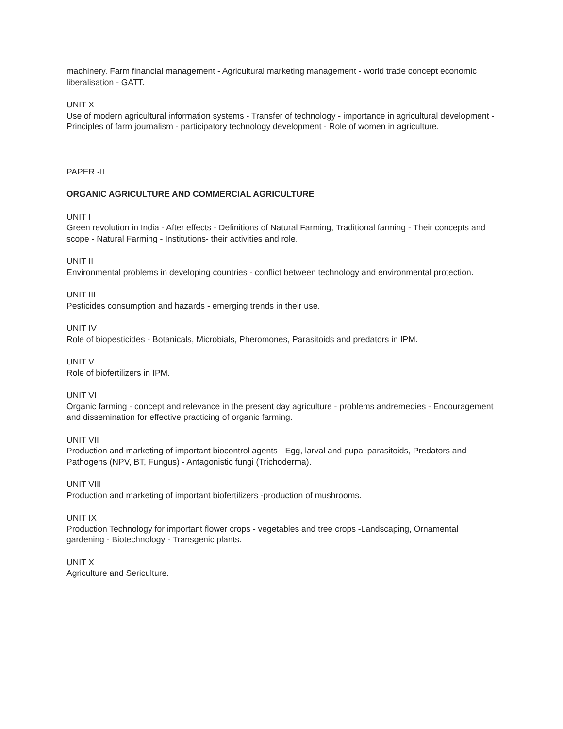machinery. Farm financial management - Agricultural marketing management - world trade concept economic liberalisation - GATT.
UNIT X
Use of modern agricultural information systems - Transfer of technology - importance in agricultural development - Principles of farm journalism - participatory technology development - Role of women in agriculture.
PAPER -II
ORGANIC AGRICULTURE AND COMMERCIAL AGRICULTURE
UNIT I
Green revolution in India - After effects - Definitions of Natural Farming, Traditional farming - Their concepts and scope - Natural Farming - Institutions- their activities and role.
UNIT II
Environmental problems in developing countries - conflict between technology and environmental protection.
UNIT III
Pesticides consumption and hazards - emerging trends in their use.
UNIT IV
Role of biopesticides - Botanicals, Microbials, Pheromones, Parasitoids and predators in IPM.
UNIT V
Role of biofertilizers in IPM.
UNIT VI
Organic farming - concept and relevance in the present day agriculture - problems andremedies - Encouragement and dissemination for effective practicing of organic farming.
UNIT VII
Production and marketing of important biocontrol agents - Egg, larval and pupal parasitoids, Predators and Pathogens (NPV, BT, Fungus) - Antagonistic fungi (Trichoderma).
UNIT VIII
Production and marketing of important biofertilizers -production of mushrooms.
UNIT IX
Production Technology for important flower crops - vegetables and tree crops -Landscaping, Ornamental gardening - Biotechnology - Transgenic plants.
UNIT X
Agriculture and Sericulture.